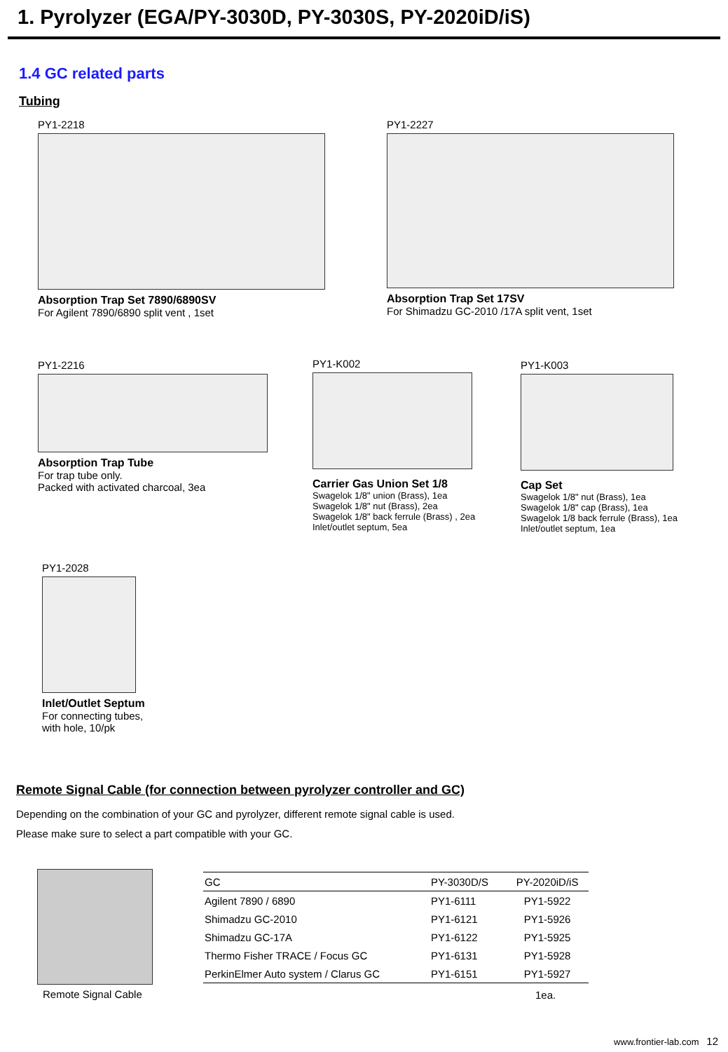1. Pyrolyzer (EGA/PY-3030D, PY-3030S, PY-2020iD/iS)
1.4 GC related parts
Tubing
PY1-2218
Absorption Trap Set 7890/6890SV
For Agilent 7890/6890 split vent , 1set
PY1-2227
Absorption Trap Set 17SV
For Shimadzu GC-2010 /17A split vent, 1set
PY1-2216
Absorption Trap Tube
For trap tube only.
Packed with activated charcoal, 3ea
PY1-K002
Carrier Gas Union Set 1/8
Swagelok 1/8" union (Brass), 1ea
Swagelok 1/8" nut (Brass), 2ea
Swagelok 1/8" back ferrule (Brass) , 2ea
Inlet/outlet septum, 5ea
PY1-K003
Cap Set
Swagelok 1/8" nut (Brass), 1ea
Swagelok 1/8" cap (Brass), 1ea
Swagelok 1/8 back ferrule (Brass), 1ea
Inlet/outlet septum, 1ea
PY1-2028
Inlet/Outlet Septum
For connecting tubes,
with hole, 10/pk
Remote Signal Cable (for connection between pyrolyzer controller and GC)
Depending on the combination of your GC and pyrolyzer, different remote signal cable is used.
Please make sure to select a part compatible with your GC.
Remote Signal Cable
| GC | PY-3030D/S | PY-2020iD/iS |
| --- | --- | --- |
| Agilent 7890 / 6890 | PY1-6111 | PY1-5922 |
| Shimadzu GC-2010 | PY1-6121 | PY1-5926 |
| Shimadzu GC-17A | PY1-6122 | PY1-5925 |
| Thermo Fisher TRACE / Focus GC | PY1-6131 | PY1-5928 |
| PerkinElmer Auto system / Clarus GC | PY1-6151 | PY1-5927 |
1ea.
www.frontier-lab.com 12